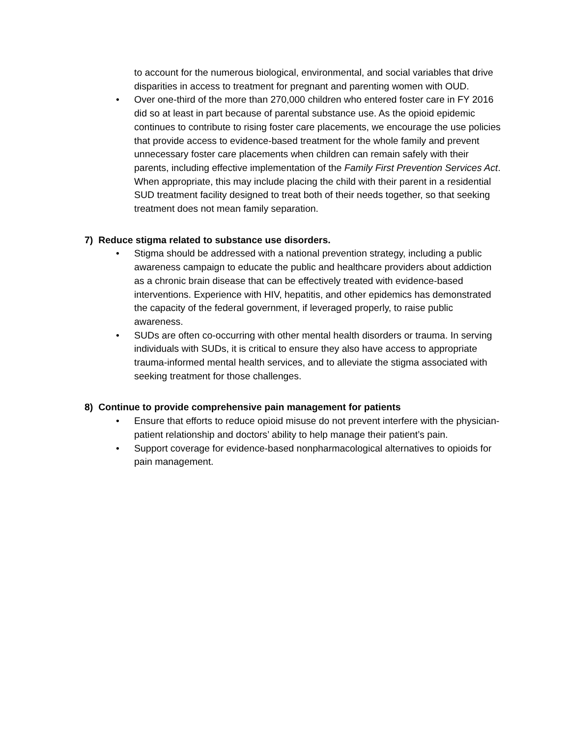to account for the numerous biological, environmental, and social variables that drive disparities in access to treatment for pregnant and parenting women with OUD.
•
Over one-third of the more than 270,000 children who entered foster care in FY 2016 did so at least in part because of parental substance use. As the opioid epidemic continues to contribute to rising foster care placements, we encourage the use policies that provide access to evidence-based treatment for the whole family and prevent unnecessary foster care placements when children can remain safely with their parents, including effective implementation of the Family First Prevention Services Act. When appropriate, this may include placing the child with their parent in a residential SUD treatment facility designed to treat both of their needs together, so that seeking treatment does not mean family separation.
7) Reduce stigma related to substance use disorders.
•
Stigma should be addressed with a national prevention strategy, including a public awareness campaign to educate the public and healthcare providers about addiction as a chronic brain disease that can be effectively treated with evidence-based interventions. Experience with HIV, hepatitis, and other epidemics has demonstrated the capacity of the federal government, if leveraged properly, to raise public awareness.
•
SUDs are often co-occurring with other mental health disorders or trauma. In serving individuals with SUDs, it is critical to ensure they also have access to appropriate trauma-informed mental health services, and to alleviate the stigma associated with seeking treatment for those challenges.
8) Continue to provide comprehensive pain management for patients
•
Ensure that efforts to reduce opioid misuse do not prevent interfere with the physician-patient relationship and doctors’ ability to help manage their patient’s pain.
•
Support coverage for evidence-based nonpharmacological alternatives to opioids for pain management.